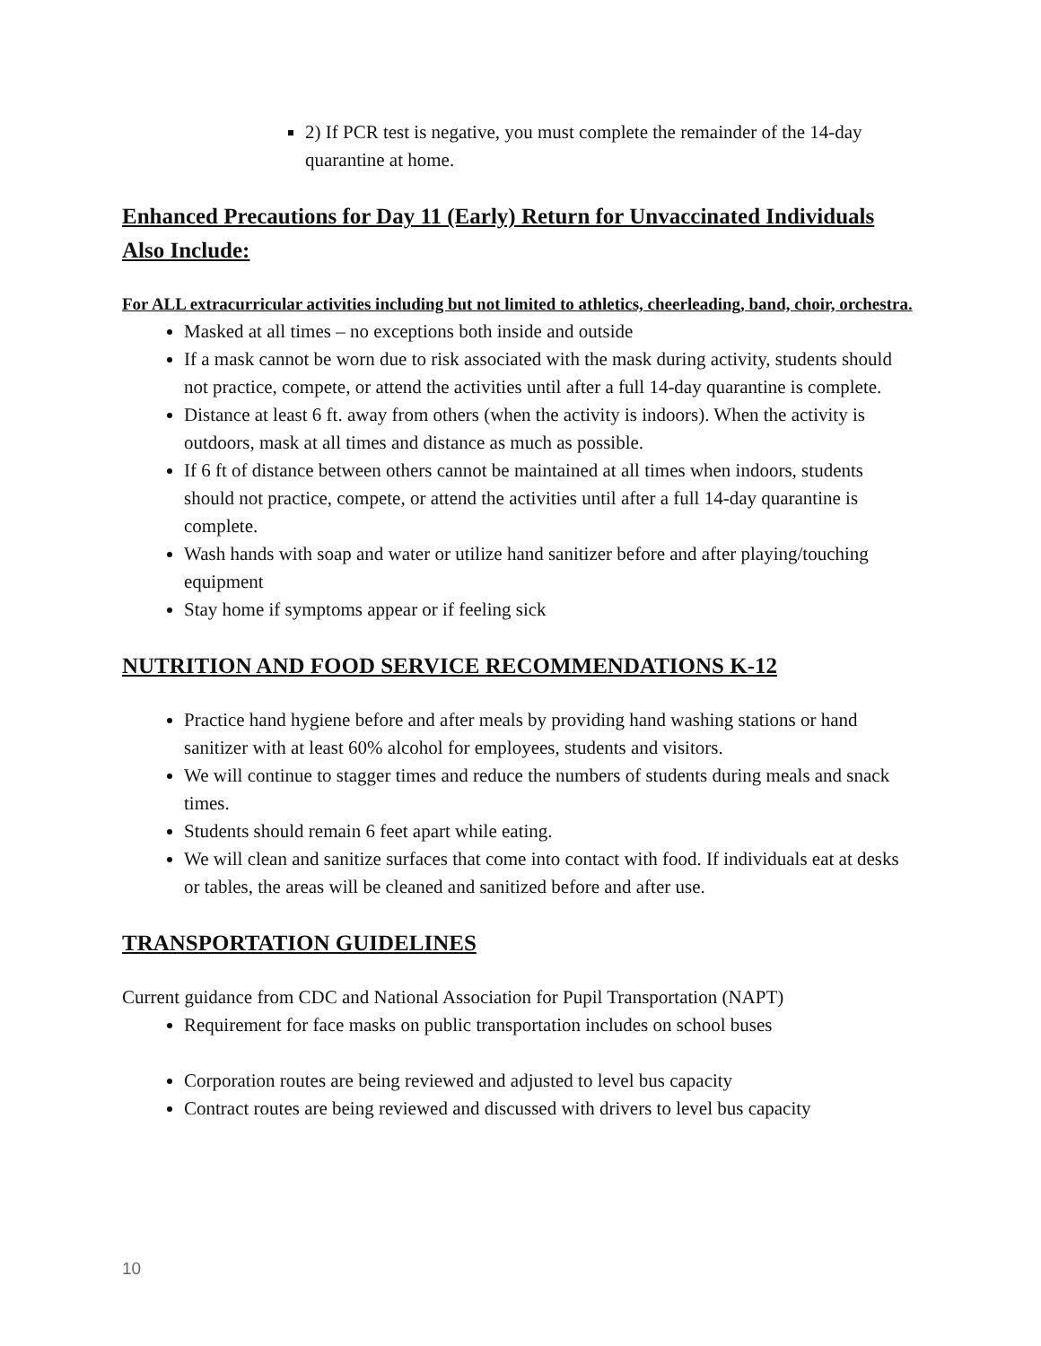2) If PCR test is negative, you must complete the remainder of the 14-day quarantine at home.
Enhanced Precautions for Day 11 (Early) Return for Unvaccinated Individuals Also Include:
For ALL extracurricular activities including but not limited to athletics, cheerleading, band, choir, orchestra.
Masked at all times – no exceptions both inside and outside
If a mask cannot be worn due to risk associated with the mask during activity, students should not practice, compete, or attend the activities until after a full 14-day quarantine is complete.
Distance at least 6 ft. away from others (when the activity is indoors). When the activity is outdoors, mask at all times and distance as much as possible.
If 6 ft of distance between others cannot be maintained at all times when indoors, students should not practice, compete, or attend the activities until after a full 14-day quarantine is complete.
Wash hands with soap and water or utilize hand sanitizer before and after playing/touching equipment
Stay home if symptoms appear or if feeling sick
NUTRITION AND FOOD SERVICE RECOMMENDATIONS K-12
Practice hand hygiene before and after meals by providing hand washing stations or hand sanitizer with at least 60% alcohol for employees, students and visitors.
We will continue to stagger times and reduce the numbers of students during meals and snack times.
Students should remain 6 feet apart while eating.
We will clean and sanitize surfaces that come into contact with food. If individuals eat at desks or tables, the areas will be cleaned and sanitized before and after use.
TRANSPORTATION GUIDELINES
Current guidance from CDC and National Association for Pupil Transportation (NAPT)
Requirement for face masks on public transportation includes on school buses
Corporation routes are being reviewed and adjusted to level bus capacity
Contract routes are being reviewed and discussed with drivers to level bus capacity
10